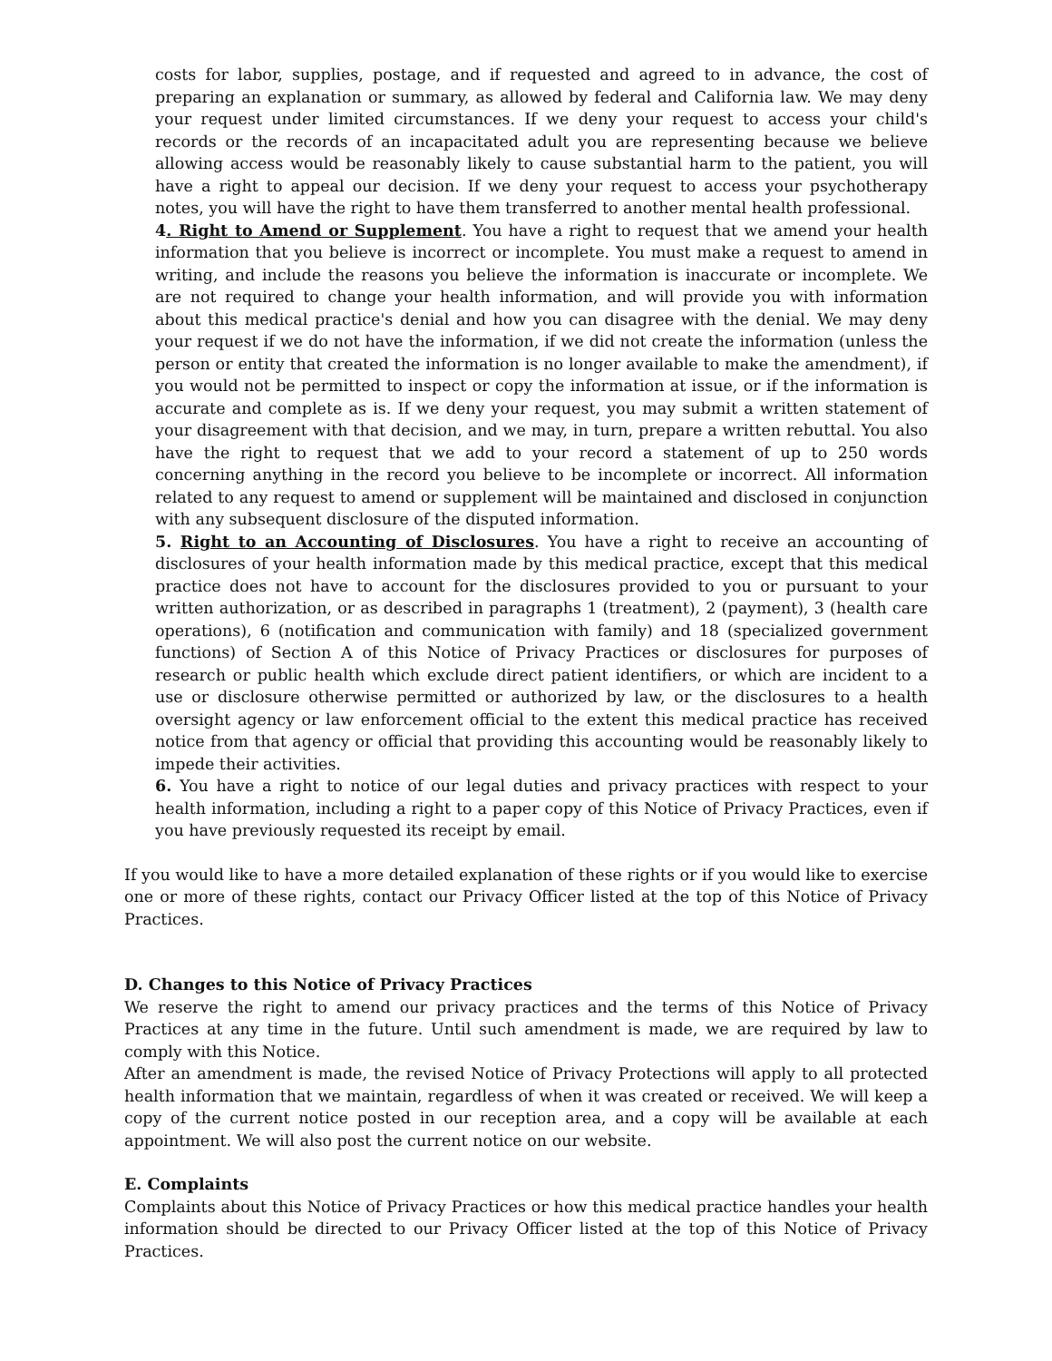costs for labor, supplies, postage, and if requested and agreed to in advance, the cost of preparing an explanation or summary, as allowed by federal and California law. We may deny your request under limited circumstances. If we deny your request to access your child's records or the records of an incapacitated adult you are representing because we believe allowing access would be reasonably likely to cause substantial harm to the patient, you will have a right to appeal our decision. If we deny your request to access your psychotherapy notes, you will have the right to have them transferred to another mental health professional.
4. Right to Amend or Supplement. You have a right to request that we amend your health information that you believe is incorrect or incomplete. You must make a request to amend in writing, and include the reasons you believe the information is inaccurate or incomplete. We are not required to change your health information, and will provide you with information about this medical practice's denial and how you can disagree with the denial. We may deny your request if we do not have the information, if we did not create the information (unless the person or entity that created the information is no longer available to make the amendment), if you would not be permitted to inspect or copy the information at issue, or if the information is accurate and complete as is. If we deny your request, you may submit a written statement of your disagreement with that decision, and we may, in turn, prepare a written rebuttal. You also have the right to request that we add to your record a statement of up to 250 words concerning anything in the record you believe to be incomplete or incorrect. All information related to any request to amend or supplement will be maintained and disclosed in conjunction with any subsequent disclosure of the disputed information.
5. Right to an Accounting of Disclosures. You have a right to receive an accounting of disclosures of your health information made by this medical practice, except that this medical practice does not have to account for the disclosures provided to you or pursuant to your written authorization, or as described in paragraphs 1 (treatment), 2 (payment), 3 (health care operations), 6 (notification and communication with family) and 18 (specialized government functions) of Section A of this Notice of Privacy Practices or disclosures for purposes of research or public health which exclude direct patient identifiers, or which are incident to a use or disclosure otherwise permitted or authorized by law, or the disclosures to a health oversight agency or law enforcement official to the extent this medical practice has received notice from that agency or official that providing this accounting would be reasonably likely to impede their activities.
6. You have a right to notice of our legal duties and privacy practices with respect to your health information, including a right to a paper copy of this Notice of Privacy Practices, even if you have previously requested its receipt by email.
If you would like to have a more detailed explanation of these rights or if you would like to exercise one or more of these rights, contact our Privacy Officer listed at the top of this Notice of Privacy Practices.
D. Changes to this Notice of Privacy Practices
We reserve the right to amend our privacy practices and the terms of this Notice of Privacy Practices at any time in the future. Until such amendment is made, we are required by law to comply with this Notice.
After an amendment is made, the revised Notice of Privacy Protections will apply to all protected health information that we maintain, regardless of when it was created or received. We will keep a copy of the current notice posted in our reception area, and a copy will be available at each appointment. We will also post the current notice on our website.
E. Complaints
Complaints about this Notice of Privacy Practices or how this medical practice handles your health information should be directed to our Privacy Officer listed at the top of this Notice of Privacy Practices.